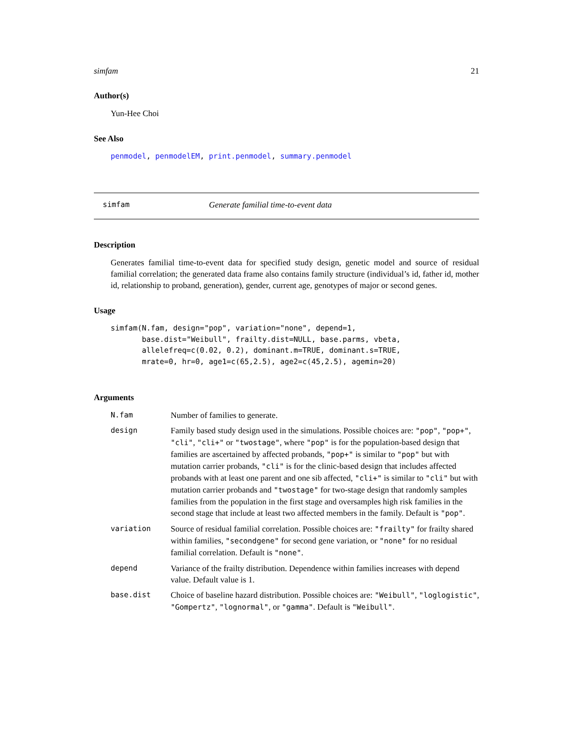simfam 21
Author(s)
Yun-Hee Choi
See Also
penmodel, penmodelEM, print.penmodel, summary.penmodel
simfam Generate familial time-to-event data
Description
Generates familial time-to-event data for specified study design, genetic model and source of residual familial correlation; the generated data frame also contains family structure (individual’s id, father id, mother id, relationship to proband, generation), gender, current age, genotypes of major or second genes.
Usage
simfam(N.fam, design="pop", variation="none", depend=1,
       base.dist="Weibull", frailty.dist=NULL, base.parms, vbeta,
       allelefreq=c(0.02, 0.2), dominant.m=TRUE, dominant.s=TRUE,
       mrate=0, hr=0, age1=c(65,2.5), age2=c(45,2.5), agemin=20)
Arguments
| N.fam | Number of families to generate. |
| design | Family based study design used in the simulations. Possible choices are: "pop" , "pop+" , "cli" , "cli+" or "twostage" , where "pop" is for the population-based design that families are ascertained by affected probands, "pop+" is similar to "pop" but with mutation carrier probands, "cli" is for the clinic-based design that includes affected probands with at least one parent and one sib affected, "cli+" is similar to "cli" but with mutation carrier probands and "twostage" for two-stage design that randomly samples families from the population in the first stage and oversamples high risk families in the second stage that include at least two affected members in the family. Default is "pop" . |
| variation | Source of residual familial correlation. Possible choices are: "frailty" for frailty shared within families, "secondgene" for second gene variation, or "none" for no residual familial correlation. Default is "none" . |
| depend | Variance of the frailty distribution. Dependence within families increases with depend value. Default value is 1. |
| base.dist | Choice of baseline hazard distribution. Possible choices are: "Weibull" , "loglogistic" , "Gompertz" , "lognormal" , or "gamma" . Default is "Weibull" . |